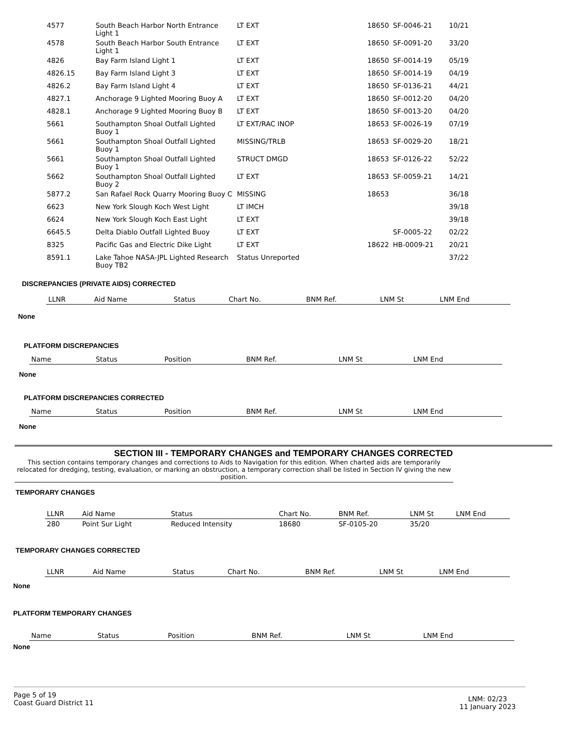| 4577 | South Beach Harbor North Entrance Light 1 | LT EXT | 18650 | SF-0046-21 | 10/21 |
| 4578 | South Beach Harbor South Entrance Light 1 | LT EXT | 18650 | SF-0091-20 | 33/20 |
| 4826 | Bay Farm Island Light 1 | LT EXT | 18650 | SF-0014-19 | 05/19 |
| 4826.15 | Bay Farm Island Light 3 | LT EXT | 18650 | SF-0014-19 | 04/19 |
| 4826.2 | Bay Farm Island Light 4 | LT EXT | 18650 | SF-0136-21 | 44/21 |
| 4827.1 | Anchorage 9 Lighted Mooring Buoy A | LT EXT | 18650 | SF-0012-20 | 04/20 |
| 4828.1 | Anchorage 9 Lighted Mooring Buoy B | LT EXT | 18650 | SF-0013-20 | 04/20 |
| 5661 | Southampton Shoal Outfall Lighted Buoy 1 | LT EXT/RAC INOP | 18653 | SF-0026-19 | 07/19 |
| 5661 | Southampton Shoal Outfall Lighted Buoy 1 | MISSING/TRLB | 18653 | SF-0029-20 | 18/21 |
| 5661 | Southampton Shoal Outfall Lighted Buoy 1 | STRUCT DMGD | 18653 | SF-0126-22 | 52/22 |
| 5662 | Southampton Shoal Outfall Lighted Buoy 2 | LT EXT | 18653 | SF-0059-21 | 14/21 |
| 5877.2 | San Rafael Rock Quarry Mooring Buoy C | MISSING | 18653 | | 36/18 |
| 6623 | New York Slough Koch West Light | LT IMCH | | | 39/18 |
| 6624 | New York Slough Koch East Light | LT EXT | | | 39/18 |
| 6645.5 | Delta Diablo Outfall Lighted Buoy | LT EXT | | SF-0005-22 | 02/22 |
| 8325 | Pacific Gas and Electric Dike Light | LT EXT | 18622 | HB-0009-21 | 20/21 |
| 8591.1 | Lake Tahoe NASA-JPL Lighted Research Buoy TB2 | Status Unreported | | | 37/22 |
DISCREPANCIES (PRIVATE AIDS) CORRECTED
| LLNR | Aid Name | Status | Chart No. | BNM Ref. | LNM St | LNM End |
| --- | --- | --- | --- | --- | --- | --- |
None
PLATFORM DISCREPANCIES
| Name | Status | Position | BNM Ref. | LNM St | LNM End |
| --- | --- | --- | --- | --- | --- |
None
PLATFORM DISCREPANCIES CORRECTED
| Name | Status | Position | BNM Ref. | LNM St | LNM End |
| --- | --- | --- | --- | --- | --- |
None
SECTION III - TEMPORARY CHANGES and TEMPORARY CHANGES CORRECTED
This section contains temporary changes and corrections to Aids to Navigation for this edition. When charted aids are temporarily relocated for dredging, testing, evaluation, or marking an obstruction, a temporary correction shall be listed in Section IV giving the new position.
TEMPORARY CHANGES
| LLNR | Aid Name | Status | Chart No. | BNM Ref. | LNM St | LNM End |
| --- | --- | --- | --- | --- | --- | --- |
| 280 | Point Sur Light | Reduced Intensity | 18680 | SF-0105-20 | 35/20 | |
TEMPORARY CHANGES CORRECTED
| LLNR | Aid Name | Status | Chart No. | BNM Ref. | LNM St | LNM End |
| --- | --- | --- | --- | --- | --- | --- |
None
PLATFORM TEMPORARY CHANGES
| Name | Status | Position | BNM Ref. | LNM St | LNM End |
| --- | --- | --- | --- | --- | --- |
None
Page 5 of 19
Coast Guard District 11
LNM: 02/23
11 January 2023